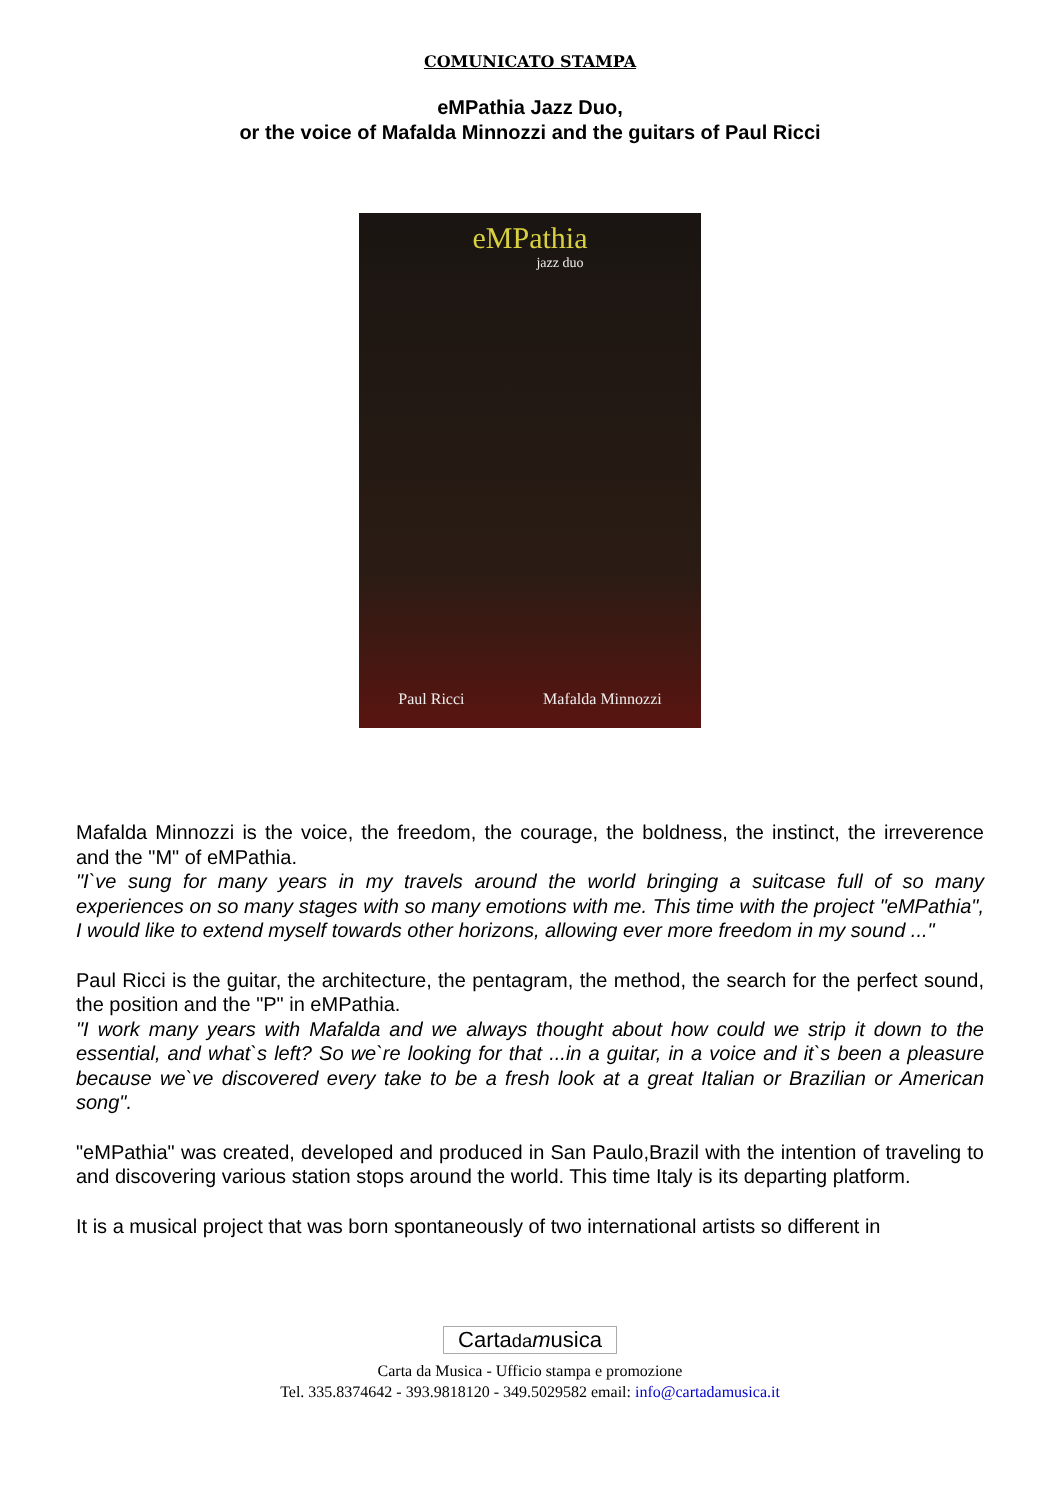COMUNICATO STAMPA
eMPathia Jazz Duo,
or the voice of Mafalda Minnozzi and the guitars of Paul Ricci
eMPathia
jazz duo
Paul Ricci Mafalda Minnozzi
Mafalda Minnozzi is the voice, the freedom, the courage, the boldness, the instinct, the irreverence and the "M" of eMPathia.
"I`ve sung for many years in my travels around the world bringing a suitcase full of so many experiences on so many stages with so many emotions with me. This time with the project "eMPathia", I would like to extend myself towards other horizons, allowing ever more freedom in my sound ..."
Paul Ricci is the guitar, the architecture, the pentagram, the method, the search for the perfect sound, the position and the "P" in eMPathia.
"I work many years with Mafalda and we always thought about how could we strip it down to the essential, and what`s left? So we`re looking for that ...in a guitar, in a voice and it`s been a pleasure because we`ve discovered every take to be a fresh look at a great Italian or Brazilian or American song".
"eMPathia" was created, developed and produced in San Paulo,Brazil with the intention of traveling to and discovering various station stops around the world. This time Italy is its departing platform.
It is a musical project that was born spontaneously of two international artists so different in
Cartada musica
Carta da Musica - Ufficio stampa e promozione
Tel. 335.8374642 - 393.9818120 - 349.5029582 email: info@cartadamusica.it